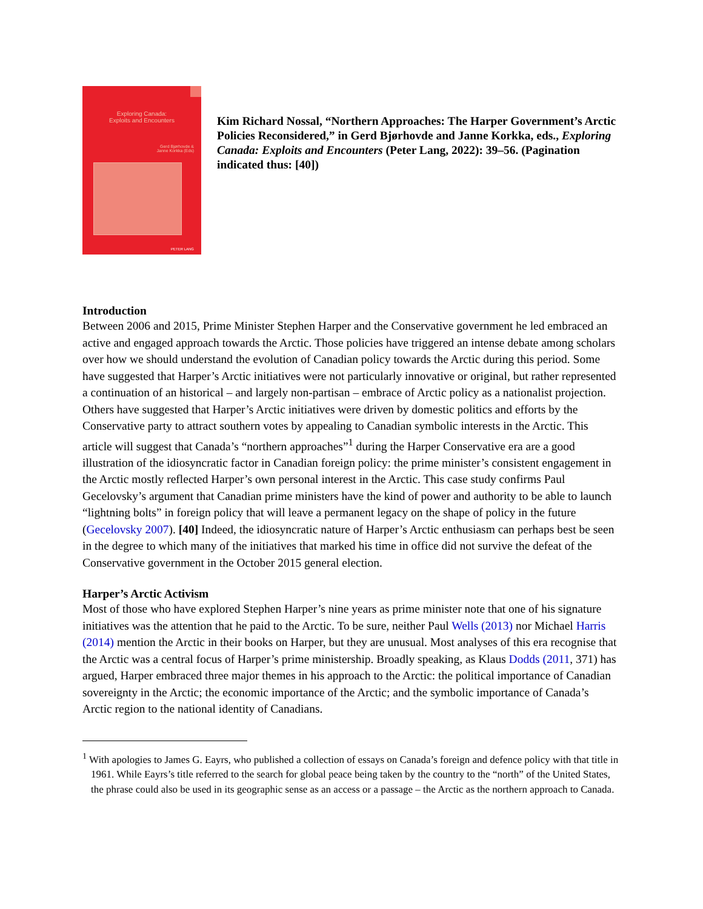Exploring Canada:
Exploits and Encounters
Gerd Bjørhovde &
Janne Korkka (Eds)
PETER LANG
Kim Richard Nossal, “Northern Approaches: The Harper Government’s Arctic Policies Reconsidered,” in Gerd Bjørhovde and Janne Korkka, eds., Exploring Canada: Exploits and Encounters (Peter Lang, 2022): 39–56. (Pagination indicated thus: [40])
Introduction
Between 2006 and 2015, Prime Minister Stephen Harper and the Conservative government he led embraced an active and engaged approach towards the Arctic. Those policies have triggered an intense debate among scholars over how we should understand the evolution of Canadian policy towards the Arctic during this period. Some have suggested that Harper’s Arctic initiatives were not particularly innovative or original, but rather represented a continuation of an historical – and largely non-partisan – embrace of Arctic policy as a nationalist projection. Others have suggested that Harper’s Arctic initiatives were driven by domestic politics and efforts by the Conservative party to attract southern votes by appealing to Canadian symbolic interests in the Arctic. This article will suggest that Canada’s “northern approaches”<sup>1</sup> during the Harper Conservative era are a good illustration of the idiosyncratic factor in Canadian foreign policy: the prime minister’s consistent engagement in the Arctic mostly reflected Harper’s own personal interest in the Arctic. This case study confirms Paul Gecelovsky’s argument that Canadian prime ministers have the kind of power and authority to be able to launch “lightning bolts” in foreign policy that will leave a permanent legacy on the shape of policy in the future (Gecelovsky 2007). [40] Indeed, the idiosyncratic nature of Harper’s Arctic enthusiasm can perhaps best be seen in the degree to which many of the initiatives that marked his time in office did not survive the defeat of the Conservative government in the October 2015 general election.
Harper’s Arctic Activism
Most of those who have explored Stephen Harper’s nine years as prime minister note that one of his signature initiatives was the attention that he paid to the Arctic. To be sure, neither Paul Wells (2013) nor Michael Harris (2014) mention the Arctic in their books on Harper, but they are unusual. Most analyses of this era recognise that the Arctic was a central focus of Harper’s prime ministership. Broadly speaking, as Klaus Dodds (2011, 371) has argued, Harper embraced three major themes in his approach to the Arctic: the political importance of Canadian sovereignty in the Arctic; the economic importance of the Arctic; and the symbolic importance of Canada’s Arctic region to the national identity of Canadians.
<sup>1</sup> With apologies to James G. Eayrs, who published a collection of essays on Canada’s foreign and defence policy with that title in 1961. While Eayrs’s title referred to the search for global peace being taken by the country to the “north” of the United States, the phrase could also be used in its geographic sense as an access or a passage – the Arctic as the northern approach to Canada.